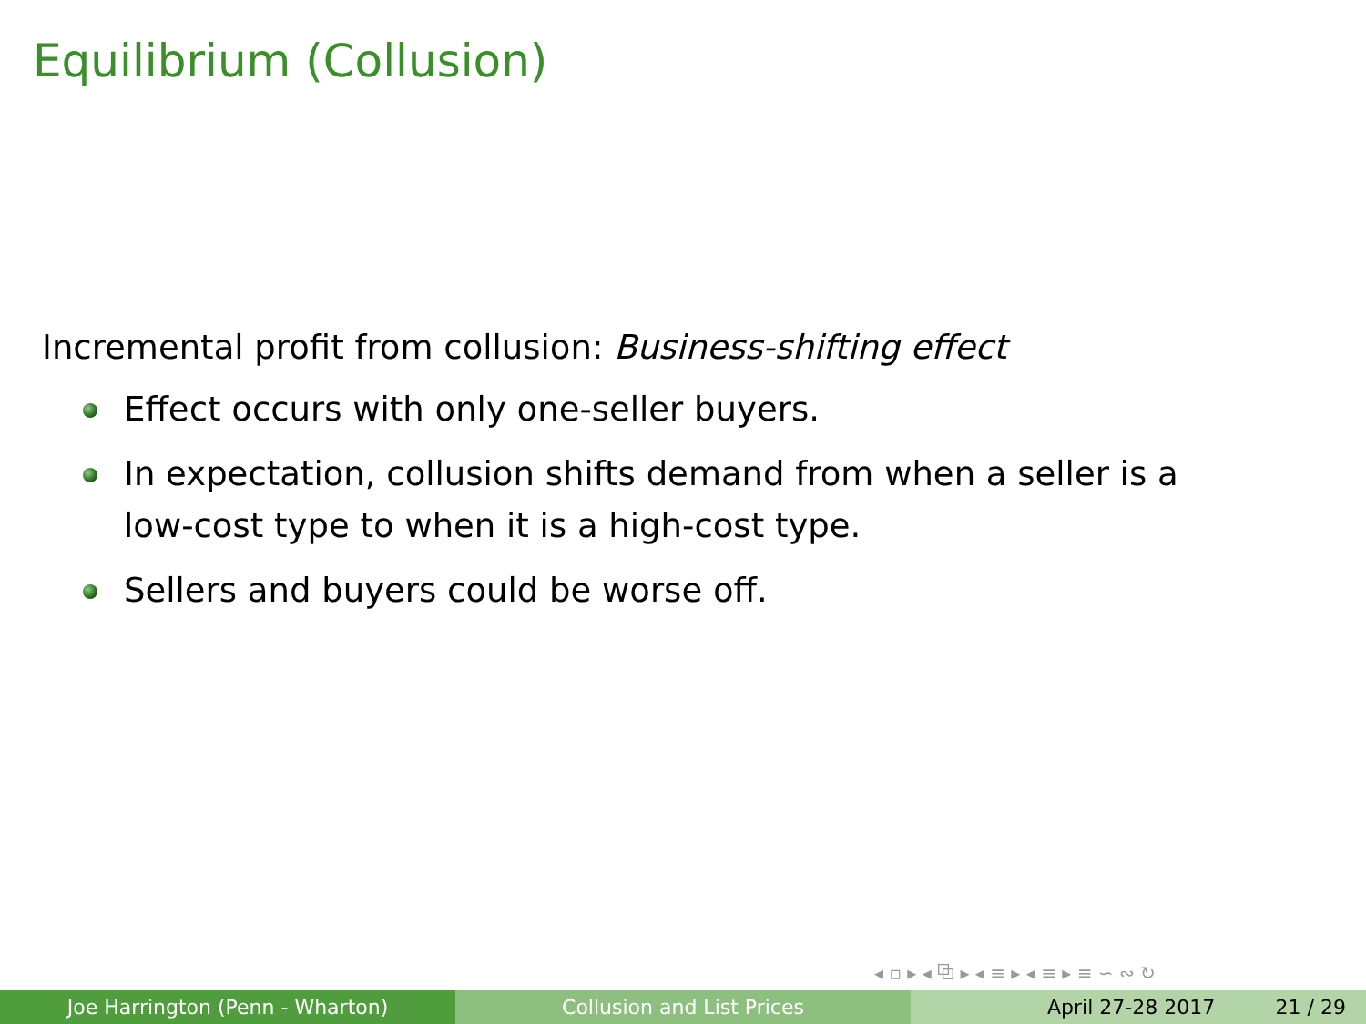Equilibrium (Collusion)
Incremental profit from collusion: Business-shifting effect
Effect occurs with only one-seller buyers.
In expectation, collusion shifts demand from when a seller is a low-cost type to when it is a high-cost type.
Sellers and buyers could be worse off.
◂ ▫ ▸ ◂ ⧉ ▸ ◂ ≡ ▸ ◂ ≡ ▸ ≡ ∽ ∾ ↻
Joe Harrington (Penn - Wharton) Collusion and List Prices April 27-28 2017 21 / 29